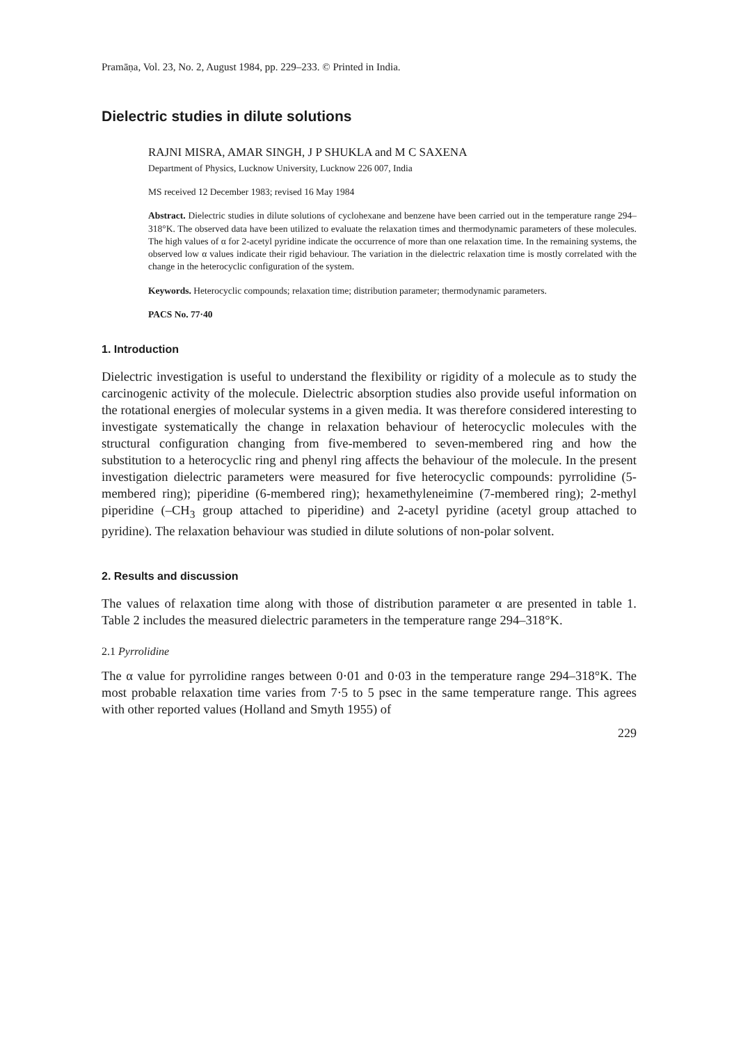Pramāṇa, Vol. 23, No. 2, August 1984, pp. 229–233. © Printed in India.
Dielectric studies in dilute solutions
RAJNI MISRA, AMAR SINGH, J P SHUKLA and M C SAXENA
Department of Physics, Lucknow University, Lucknow 226 007, India
MS received 12 December 1983; revised 16 May 1984
Abstract. Dielectric studies in dilute solutions of cyclohexane and benzene have been carried out in the temperature range 294–318°K. The observed data have been utilized to evaluate the relaxation times and thermodynamic parameters of these molecules. The high values of α for 2-acetyl pyridine indicate the occurrence of more than one relaxation time. In the remaining systems, the observed low α values indicate their rigid behaviour. The variation in the dielectric relaxation time is mostly correlated with the change in the heterocyclic configuration of the system.
Keywords. Heterocyclic compounds; relaxation time; distribution parameter; thermodynamic parameters.
PACS No. 77·40
1. Introduction
Dielectric investigation is useful to understand the flexibility or rigidity of a molecule as to study the carcinogenic activity of the molecule. Dielectric absorption studies also provide useful information on the rotational energies of molecular systems in a given media. It was therefore considered interesting to investigate systematically the change in relaxation behaviour of heterocyclic molecules with the structural configuration changing from five-membered to seven-membered ring and how the substitution to a heterocyclic ring and phenyl ring affects the behaviour of the molecule. In the present investigation dielectric parameters were measured for five heterocyclic compounds: pyrrolidine (5-membered ring); piperidine (6-membered ring); hexamethyleneimine (7-membered ring); 2-methyl piperidine (–CH<sub>3</sub> group attached to piperidine) and 2-acetyl pyridine (acetyl group attached to pyridine). The relaxation behaviour was studied in dilute solutions of non-polar solvent.
2. Results and discussion
The values of relaxation time along with those of distribution parameter α are presented in table 1. Table 2 includes the measured dielectric parameters in the temperature range 294–318°K.
2.1 Pyrrolidine
The α value for pyrrolidine ranges between 0·01 and 0·03 in the temperature range 294–318°K. The most probable relaxation time varies from 7·5 to 5 psec in the same temperature range. This agrees with other reported values (Holland and Smyth 1955) of
229